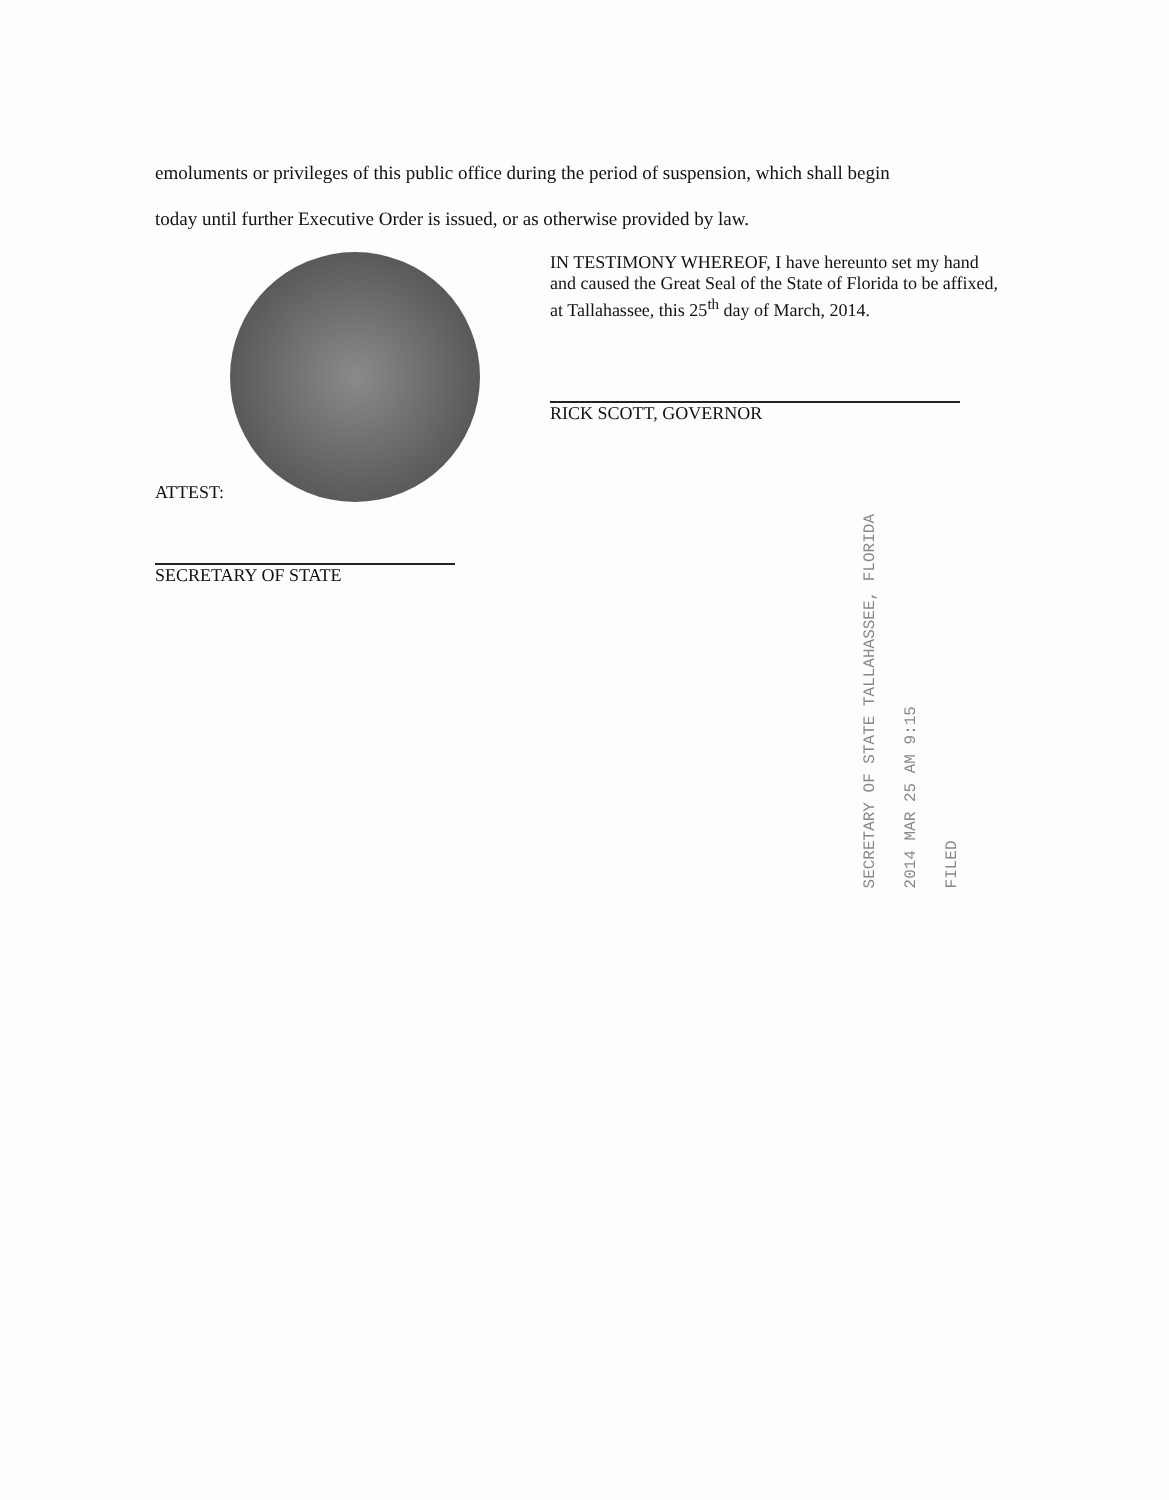emoluments or privileges of this public office during the period of suspension, which shall begin
today until further Executive Order is issued, or as otherwise provided by law.
ATTEST:
SECRETARY OF STATE
IN TESTIMONY WHEREOF, I have hereunto set my hand and caused the Great Seal of the State of Florida to be affixed, at Tallahassee, this 25<sup>th</sup> day of March, 2014.
RICK SCOTT, GOVERNOR
SECRETARY OF STATE TALLAHASSEE, FLORIDA 2014 MAR 25 AM 9:15 FILED